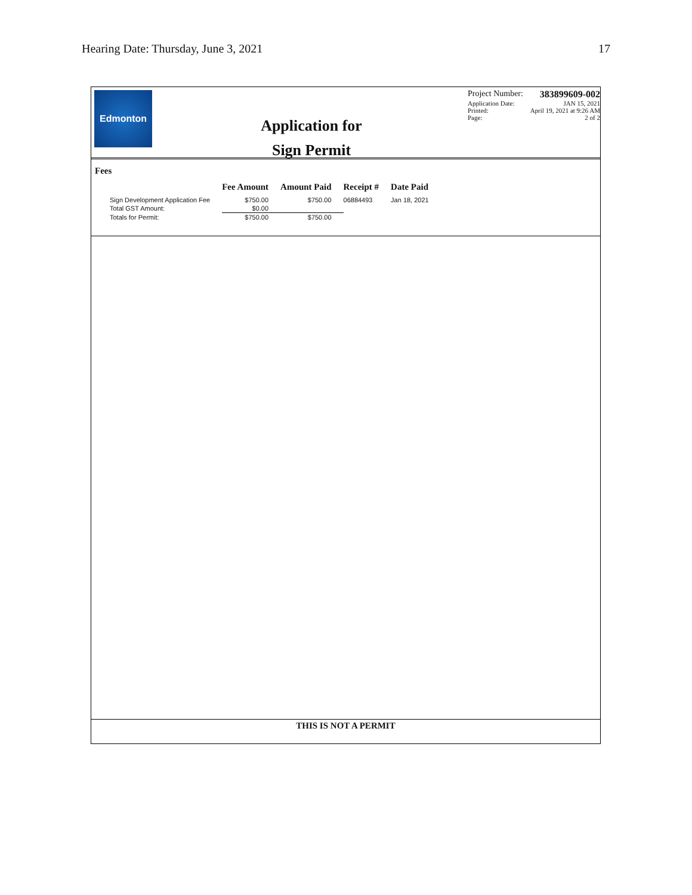Hearing Date: Thursday, June 3, 2021 17
Edmonton
Application for
Sign Permit
Project Number: 383899609-002
Application Date: JAN 15, 2021
Printed: April 19, 2021 at 9:26 AM
Page: 2 of 2
Fees
| | Fee Amount | Amount Paid | Receipt # | Date Paid |
| --- | --- | --- | --- | --- |
| Sign Development Application Fee | $750.00 | $750.00 | 06884493 | Jan 18, 2021 |
| Total GST Amount: | $0.00 | | | |
| Totals for Permit: | $750.00 | $750.00 | | |
THIS IS NOT A PERMIT